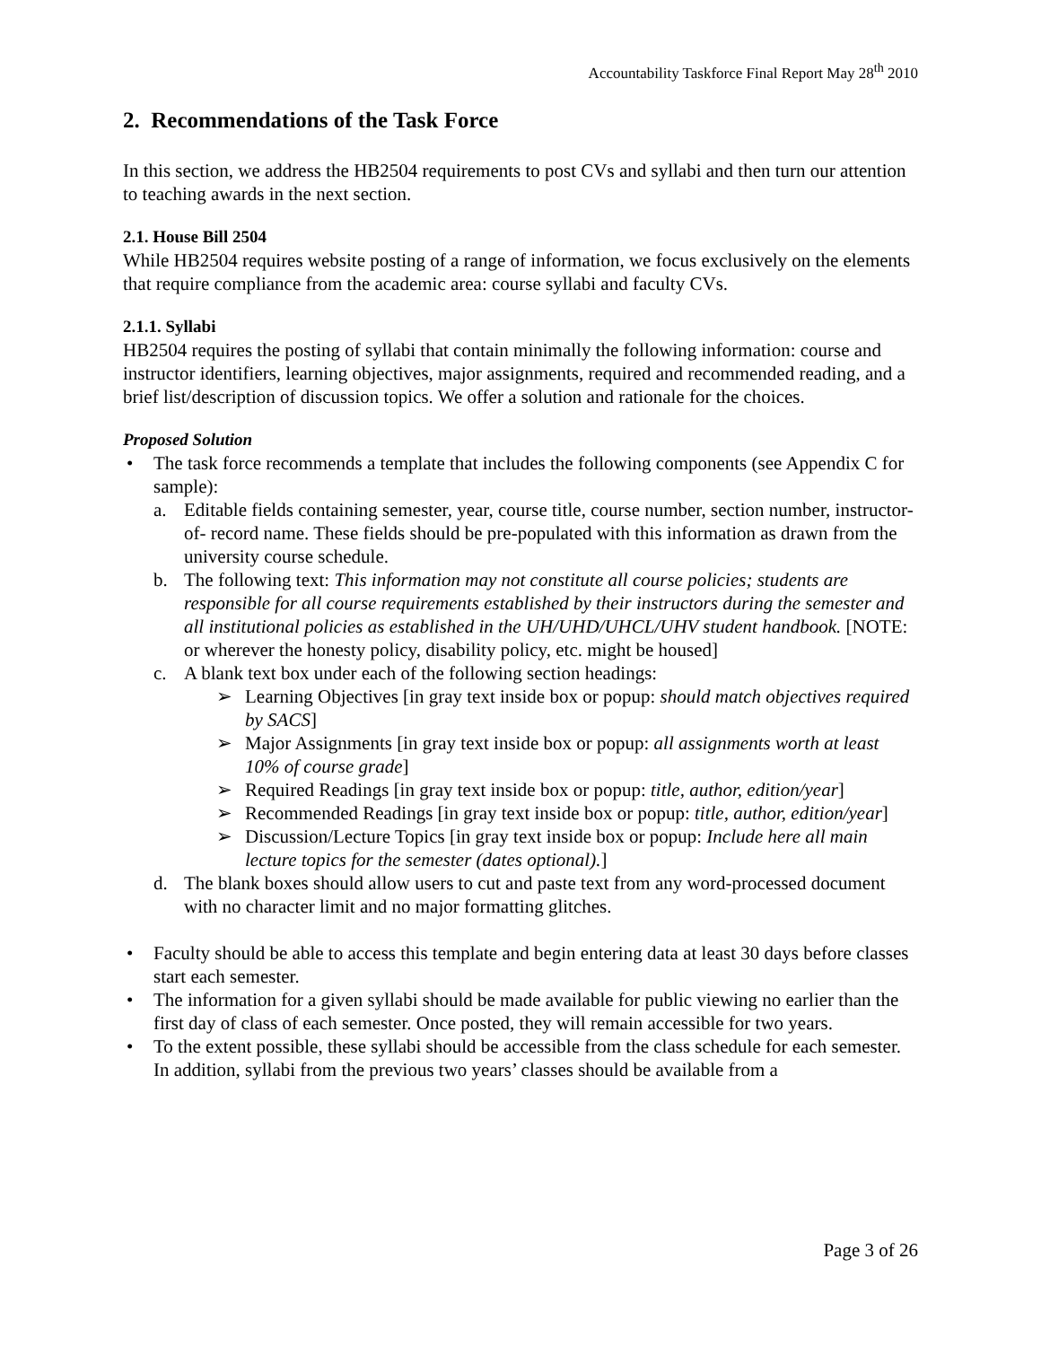Accountability Taskforce Final Report May 28<sup>th</sup> 2010
2. Recommendations of the Task Force
In this section, we address the HB2504 requirements to post CVs and syllabi and then turn our attention to teaching awards in the next section.
2.1. House Bill 2504
While HB2504 requires website posting of a range of information, we focus exclusively on the elements that require compliance from the academic area: course syllabi and faculty CVs.
2.1.1. Syllabi
HB2504 requires the posting of syllabi that contain minimally the following information: course and instructor identifiers, learning objectives, major assignments, required and recommended reading, and a brief list/description of discussion topics. We offer a solution and rationale for the choices.
Proposed Solution
• The task force recommends a template that includes the following components (see Appendix C for sample):
a. Editable fields containing semester, year, course title, course number, section number, instructor-of- record name. These fields should be pre-populated with this information as drawn from the university course schedule.
b. The following text: This information may not constitute all course policies; students are responsible for all course requirements established by their instructors during the semester and all institutional policies as established in the UH/UHD/UHCL/UHV student handbook. [NOTE: or wherever the honesty policy, disability policy, etc. might be housed]
c. A blank text box under each of the following section headings:
➢ Learning Objectives [in gray text inside box or popup: should match objectives required by SACS]
➢ Major Assignments [in gray text inside box or popup: all assignments worth at least 10% of course grade]
➢ Required Readings [in gray text inside box or popup: title, author, edition/year]
➢ Recommended Readings [in gray text inside box or popup: title, author, edition/year]
➢ Discussion/Lecture Topics [in gray text inside box or popup: Include here all main lecture topics for the semester (dates optional).]
d. The blank boxes should allow users to cut and paste text from any word-processed document with no character limit and no major formatting glitches.
• Faculty should be able to access this template and begin entering data at least 30 days before classes start each semester.
• The information for a given syllabi should be made available for public viewing no earlier than the first day of class of each semester. Once posted, they will remain accessible for two years.
• To the extent possible, these syllabi should be accessible from the class schedule for each semester. In addition, syllabi from the previous two years’ classes should be available from a
Page 3 of 26